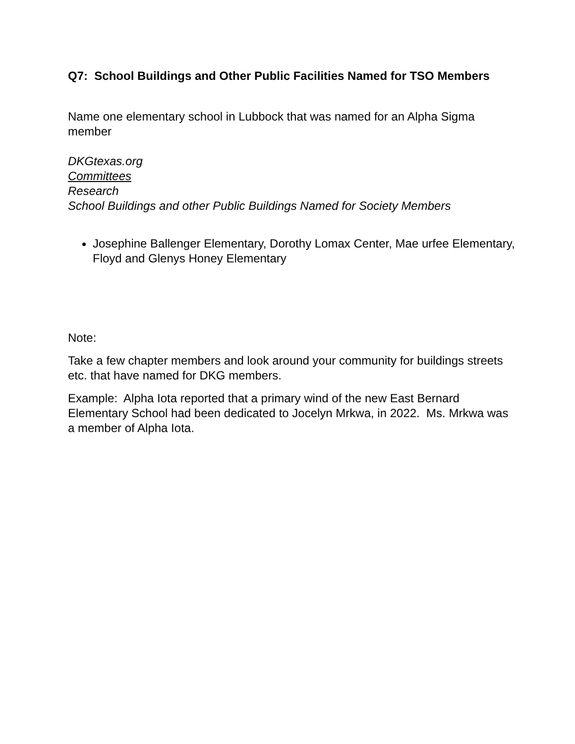Q7: School Buildings and Other Public Facilities Named for TSO Members
Name one elementary school in Lubbock that was named for an Alpha Sigma member
DKGtexas.org
Committees
Research
School Buildings and other Public Buildings Named for Society Members
Josephine Ballenger Elementary, Dorothy Lomax Center, Mae urfee Elementary, Floyd and Glenys Honey Elementary
Note:
Take a few chapter members and look around your community for buildings streets etc. that have named for DKG members.
Example: Alpha Iota reported that a primary wind of the new East Bernard Elementary School had been dedicated to Jocelyn Mrkwa, in 2022. Ms. Mrkwa was a member of Alpha Iota.